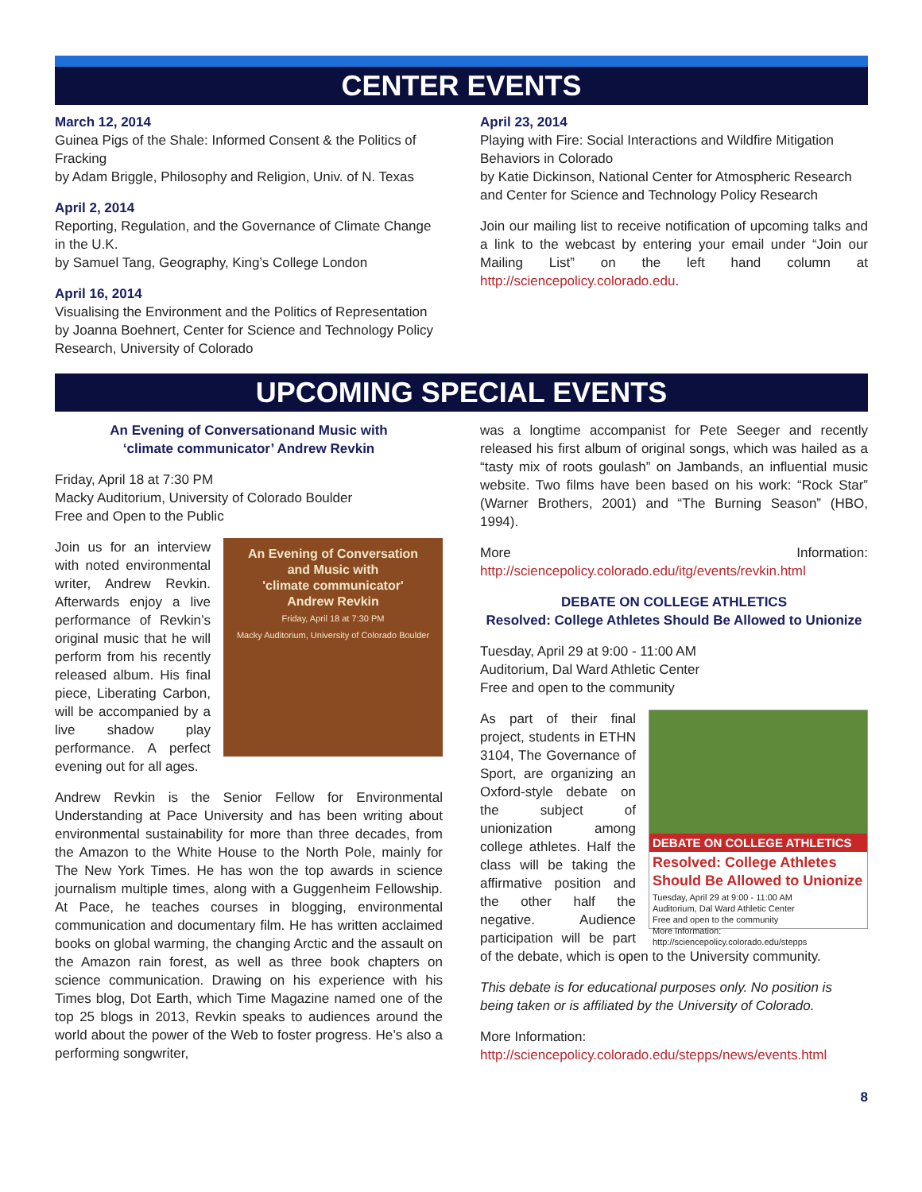CENTER EVENTS
March 12, 2014
Guinea Pigs of the Shale: Informed Consent & the Politics of Fracking
by Adam Briggle, Philosophy and Religion, Univ. of N. Texas
April 2, 2014
Reporting, Regulation, and the Governance of Climate Change in the U.K.
by Samuel Tang, Geography, King’s College London
April 16, 2014
Visualising the Environment and the Politics of Representation
by Joanna Boehnert, Center for Science and Technology Policy Research, University of Colorado
April 23, 2014
Playing with Fire: Social Interactions and Wildfire Mitigation Behaviors in Colorado
by Katie Dickinson, National Center for Atmospheric Research and Center for Science and Technology Policy Research
Join our mailing list to receive notification of upcoming talks and a link to the webcast by entering your email under “Join our Mailing List” on the left hand column at http://sciencepolicy.colorado.edu.
UPCOMING SPECIAL EVENTS
An Evening of Conversationand Music with
‘climate communicator’ Andrew Revkin
Friday, April 18 at 7:30 PM
Macky Auditorium, University of Colorado Boulder
Free and Open to the Public
An Evening of Conversation
and Music with
'climate communicator'
Andrew Revkin
Friday, April 18 at 7:30 PM
Macky Auditorium, University of Colorado Boulder
Join us for an interview with noted environmental writer, Andrew Revkin. Afterwards enjoy a live performance of Revkin’s original music that he will perform from his recently released album. His final piece, Liberating Carbon, will be accompanied by a live shadow play performance. A perfect evening out for all ages.
Andrew Revkin is the Senior Fellow for Environmental Understanding at Pace University and has been writing about environmental sustainability for more than three decades, from the Amazon to the White House to the North Pole, mainly for The New York Times. He has won the top awards in science journalism multiple times, along with a Guggenheim Fellowship. At Pace, he teaches courses in blogging, environmental communication and documentary film. He has written acclaimed books on global warming, the changing Arctic and the assault on the Amazon rain forest, as well as three book chapters on science communication. Drawing on his experience with his Times blog, Dot Earth, which Time Magazine named one of the top 25 blogs in 2013, Revkin speaks to audiences around the world about the power of the Web to foster progress. He’s also a performing songwriter,
was a longtime accompanist for Pete Seeger and recently released his first album of original songs, which was hailed as a “tasty mix of roots goulash” on Jambands, an influential music website. Two films have been based on his work: “Rock Star” (Warner Brothers, 2001) and “The Burning Season” (HBO, 1994).
More Information: http://sciencepolicy.colorado.edu/itg/events/revkin.html
DEBATE ON COLLEGE ATHLETICS
Resolved: College Athletes Should Be Allowed to Unionize
Tuesday, April 29 at 9:00 - 11:00 AM
Auditorium, Dal Ward Athletic Center
Free and open to the community
DEBATE ON COLLEGE ATHLETICS
Resolved: College Athletes Should Be Allowed to Unionize
Tuesday, April 29 at 9:00 - 11:00 AM
Auditorium, Dal Ward Athletic Center
Free and open to the community
More Information: http://sciencepolicy.colorado.edu/stepps
As part of their final project, students in ETHN 3104, The Governance of Sport, are organizing an Oxford-style debate on the subject of unionization among college athletes. Half the class will be taking the affirmative position and the other half the negative. Audience participation will be part of the debate, which is open to the University community.
This debate is for educational purposes only. No position is being taken or is affiliated by the University of Colorado.
More Information: http://sciencepolicy.colorado.edu/stepps/news/events.html
8